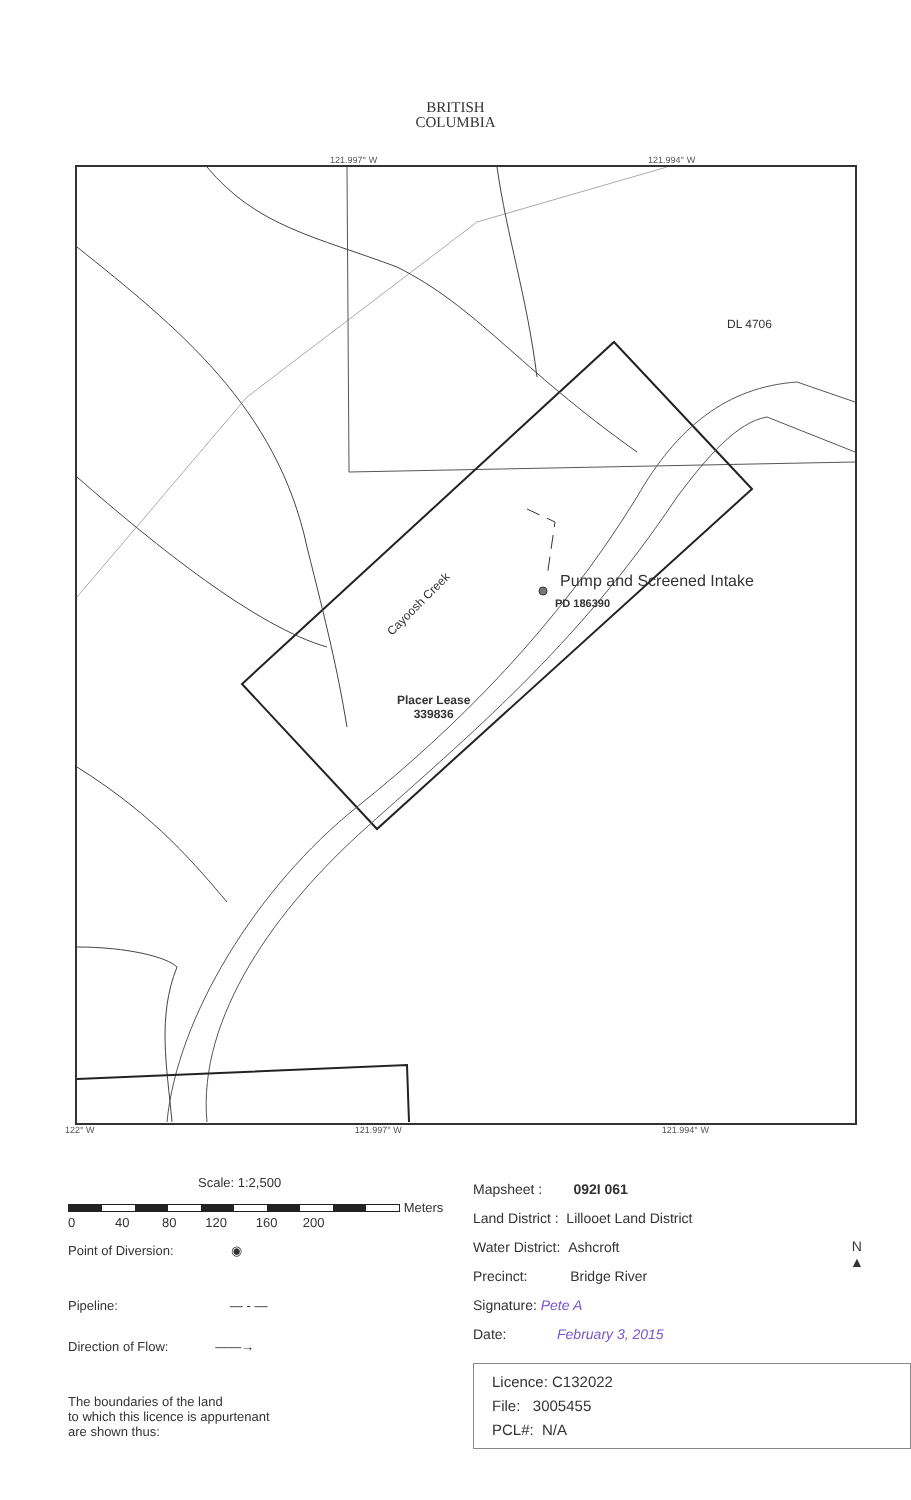BRITISH
COLUMBIA
121.997° W 121.994° W
DL 4706
Pump and Screened Intake
PD 186390
Cayoosh Creek
Placer Lease
339836
122° W 121.997° W 121.994° W
Scale: 1:2,500
Meters
0 40 80 120 160 200
Point of Diversion: ◉
Pipeline: — - —
Direction of Flow: ——→
The boundaries of the land
to which this licence is appurtenant
are shown thus:
Mapsheet : 092I 061
Land District : Lillooet Land District
Water District: Ashcroft
Precinct: Bridge River
Signature: Pete A
Date: February 3, 2015
Licence: C132022
File: 3005455
PCL#: N/A
N
▲